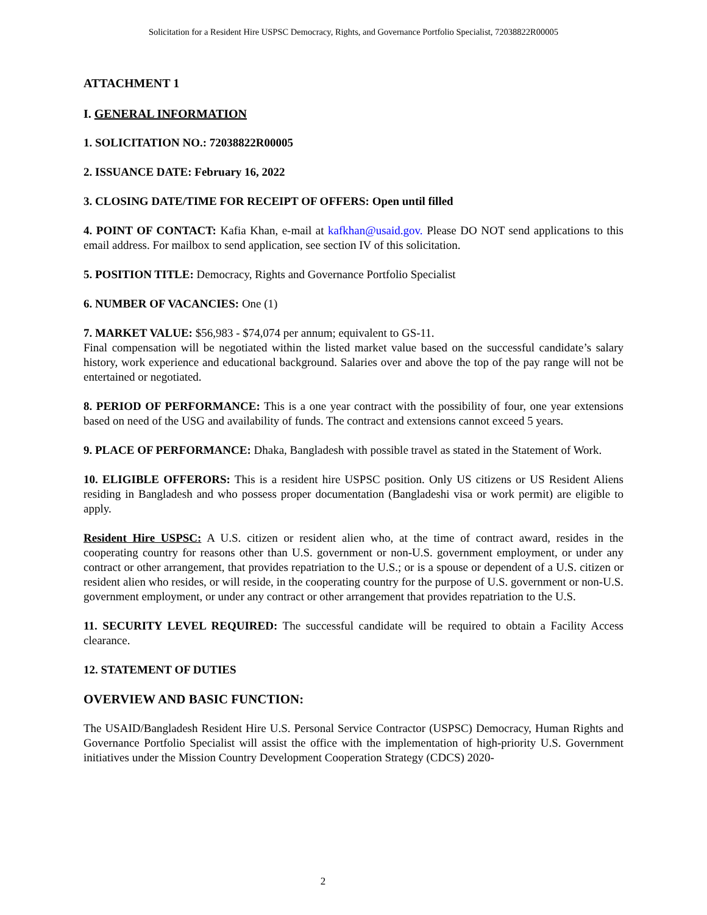Solicitation for a Resident Hire USPSC Democracy, Rights, and Governance Portfolio Specialist, 72038822R00005
ATTACHMENT 1
I. GENERAL INFORMATION
1. SOLICITATION NO.: 72038822R00005
2. ISSUANCE DATE: February 16, 2022
3. CLOSING DATE/TIME FOR RECEIPT OF OFFERS: Open until filled
4. POINT OF CONTACT: Kafia Khan, e-mail at kafkhan@usaid.gov. Please DO NOT send applications to this email address. For mailbox to send application, see section IV of this solicitation.
5. POSITION TITLE: Democracy, Rights and Governance Portfolio Specialist
6. NUMBER OF VACANCIES: One (1)
7. MARKET VALUE: $56,983 - $74,074 per annum; equivalent to GS-11.
Final compensation will be negotiated within the listed market value based on the successful candidate’s salary history, work experience and educational background. Salaries over and above the top of the pay range will not be entertained or negotiated.
8. PERIOD OF PERFORMANCE: This is a one year contract with the possibility of four, one year extensions based on need of the USG and availability of funds. The contract and extensions cannot exceed 5 years.
9. PLACE OF PERFORMANCE: Dhaka, Bangladesh with possible travel as stated in the Statement of Work.
10. ELIGIBLE OFFERORS: This is a resident hire USPSC position. Only US citizens or US Resident Aliens residing in Bangladesh and who possess proper documentation (Bangladeshi visa or work permit) are eligible to apply.
Resident Hire USPSC: A U.S. citizen or resident alien who, at the time of contract award, resides in the cooperating country for reasons other than U.S. government or non-U.S. government employment, or under any contract or other arrangement, that provides repatriation to the U.S.; or is a spouse or dependent of a U.S. citizen or resident alien who resides, or will reside, in the cooperating country for the purpose of U.S. government or non-U.S. government employment, or under any contract or other arrangement that provides repatriation to the U.S.
11. SECURITY LEVEL REQUIRED: The successful candidate will be required to obtain a Facility Access clearance.
12. STATEMENT OF DUTIES
OVERVIEW AND BASIC FUNCTION:
The USAID/Bangladesh Resident Hire U.S. Personal Service Contractor (USPSC) Democracy, Human Rights and Governance Portfolio Specialist will assist the office with the implementation of high-priority U.S. Government initiatives under the Mission Country Development Cooperation Strategy (CDCS) 2020-
2